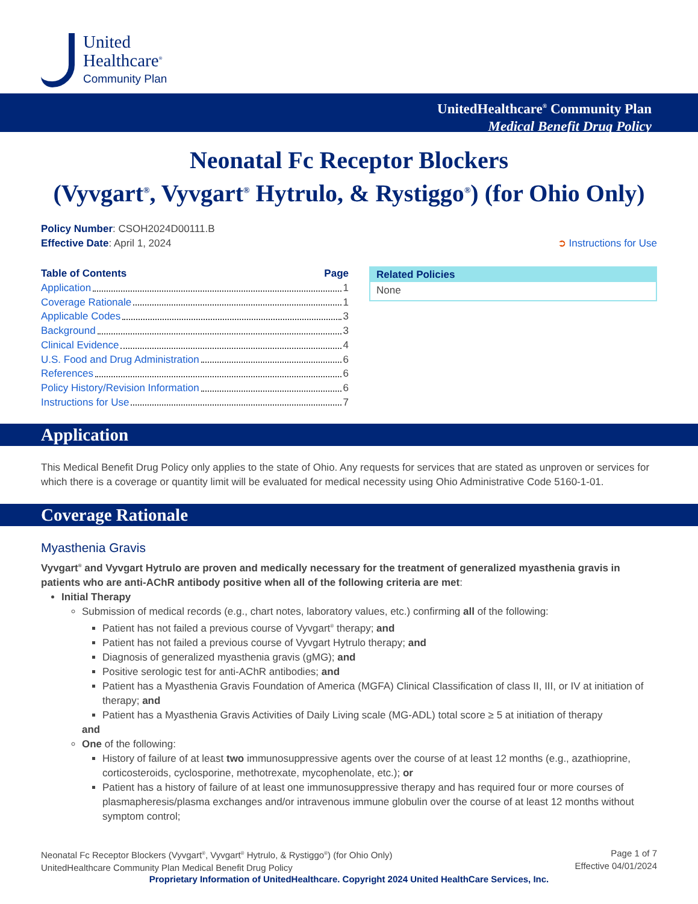United
Healthcare<sup>®</sup>
Community Plan
UnitedHealthcare<sup>®</sup> Community Plan
Medical Benefit Drug Policy
Neonatal Fc Receptor Blockers
(Vyvgart<sup>®</sup>, Vyvgart<sup>®</sup> Hytrulo, & Rystiggo<sup>®</sup>) (for Ohio Only)
Policy Number: CSOH2024D00111.B
Effective Date: April 1, 2024
➲ Instructions for Use
Table of Contents Page
Application 1
Coverage Rationale 1
Applicable Codes 3
Background 3
Clinical Evidence 4
U.S. Food and Drug Administration 6
References 6
Policy History/Revision Information 6
Instructions for Use 7
Related Policies
None
Application
This Medical Benefit Drug Policy only applies to the state of Ohio. Any requests for services that are stated as unproven or services for which there is a coverage or quantity limit will be evaluated for medical necessity using Ohio Administrative Code 5160-1-01.
Coverage Rationale
Myasthenia Gravis
Vyvgart<sup>®</sup> and Vyvgart Hytrulo are proven and medically necessary for the treatment of generalized myasthenia gravis in patients who are anti-AChR antibody positive when all of the following criteria are met:
Initial Therapy
Submission of medical records (e.g., chart notes, laboratory values, etc.) confirming all of the following:
Patient has not failed a previous course of Vyvgart<sup>®</sup> therapy; and
Patient has not failed a previous course of Vyvgart Hytrulo therapy; and
Diagnosis of generalized myasthenia gravis (gMG); and
Positive serologic test for anti-AChR antibodies; and
Patient has a Myasthenia Gravis Foundation of America (MGFA) Clinical Classification of class II, III, or IV at initiation of therapy; and
Patient has a Myasthenia Gravis Activities of Daily Living scale (MG-ADL) total score ≥ 5 at initiation of therapy
and
One of the following:
History of failure of at least two immunosuppressive agents over the course of at least 12 months (e.g., azathioprine, corticosteroids, cyclosporine, methotrexate, mycophenolate, etc.); or
Patient has a history of failure of at least one immunosuppressive therapy and has required four or more courses of plasmapheresis/plasma exchanges and/or intravenous immune globulin over the course of at least 12 months without symptom control;
Neonatal Fc Receptor Blockers (Vyvgart<sup>®</sup>, Vyvgart<sup>®</sup> Hytrulo, & Rystiggo<sup>®</sup>) (for Ohio Only)
UnitedHealthcare Community Plan Medical Benefit Drug Policy
Page 1 of 7
Effective 04/01/2024
Proprietary Information of UnitedHealthcare. Copyright 2024 United HealthCare Services, Inc.